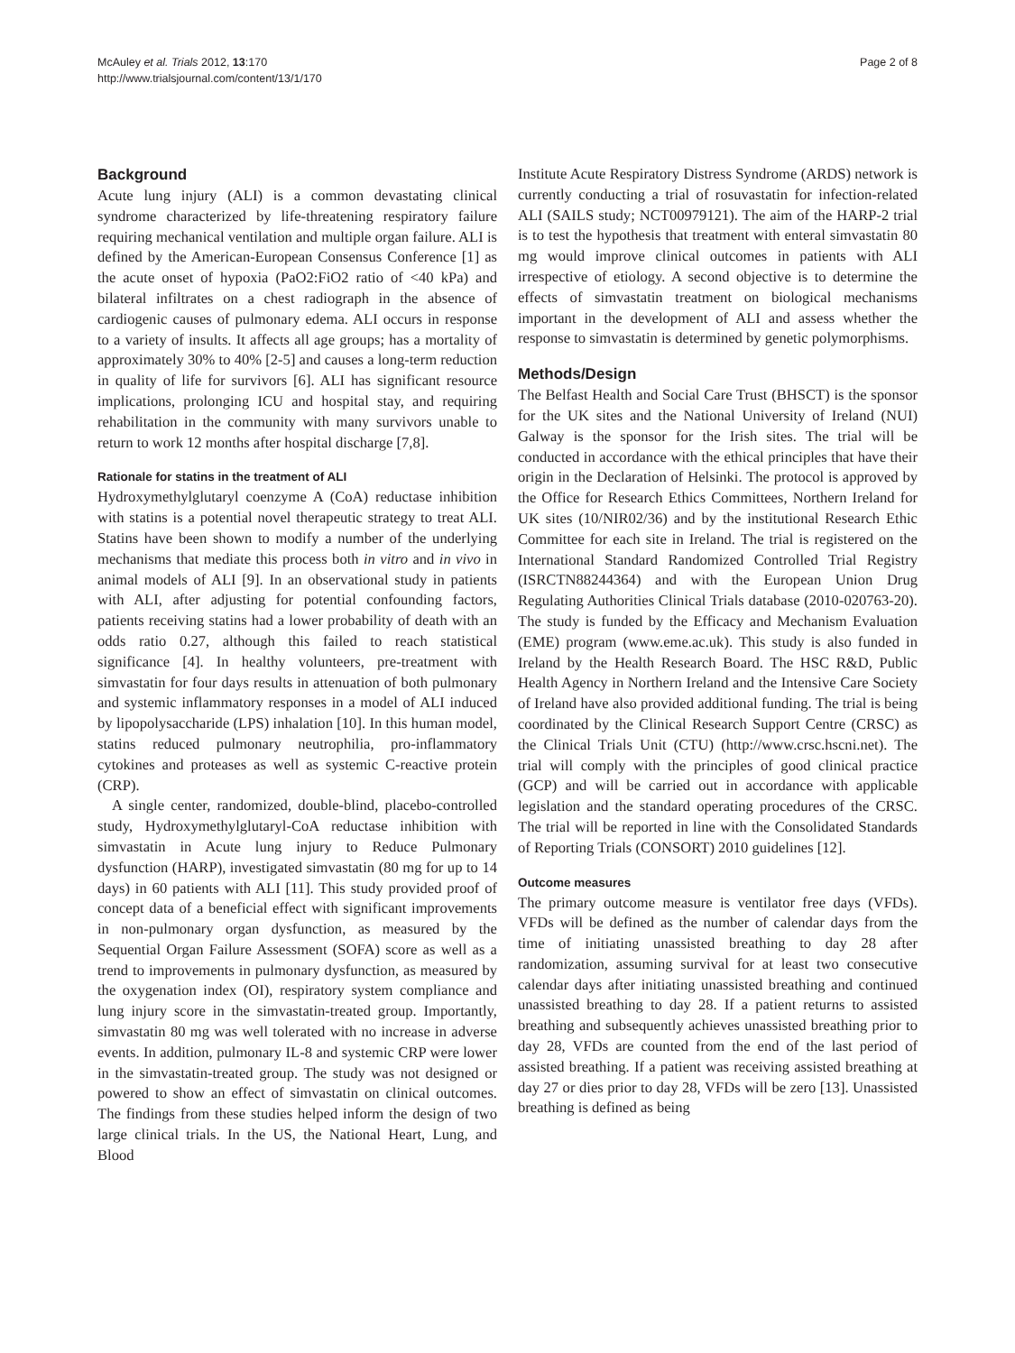McAuley et al. Trials 2012, 13:170
http://www.trialsjournal.com/content/13/1/170
Page 2 of 8
Background
Acute lung injury (ALI) is a common devastating clinical syndrome characterized by life-threatening respiratory failure requiring mechanical ventilation and multiple organ failure. ALI is defined by the American-European Consensus Conference [1] as the acute onset of hypoxia (PaO2:FiO2 ratio of <40 kPa) and bilateral infiltrates on a chest radiograph in the absence of cardiogenic causes of pulmonary edema. ALI occurs in response to a variety of insults. It affects all age groups; has a mortality of approximately 30% to 40% [2-5] and causes a long-term reduction in quality of life for survivors [6]. ALI has significant resource implications, prolonging ICU and hospital stay, and requiring rehabilitation in the community with many survivors unable to return to work 12 months after hospital discharge [7,8].
Rationale for statins in the treatment of ALI
Hydroxymethylglutaryl coenzyme A (CoA) reductase inhibition with statins is a potential novel therapeutic strategy to treat ALI. Statins have been shown to modify a number of the underlying mechanisms that mediate this process both in vitro and in vivo in animal models of ALI [9]. In an observational study in patients with ALI, after adjusting for potential confounding factors, patients receiving statins had a lower probability of death with an odds ratio 0.27, although this failed to reach statistical significance [4]. In healthy volunteers, pre-treatment with simvastatin for four days results in attenuation of both pulmonary and systemic inflammatory responses in a model of ALI induced by lipopolysaccharide (LPS) inhalation [10]. In this human model, statins reduced pulmonary neutrophilia, pro-inflammatory cytokines and proteases as well as systemic C-reactive protein (CRP).
A single center, randomized, double-blind, placebo-controlled study, Hydroxymethylglutaryl-CoA reductase inhibition with simvastatin in Acute lung injury to Reduce Pulmonary dysfunction (HARP), investigated simvastatin (80 mg for up to 14 days) in 60 patients with ALI [11]. This study provided proof of concept data of a beneficial effect with significant improvements in non-pulmonary organ dysfunction, as measured by the Sequential Organ Failure Assessment (SOFA) score as well as a trend to improvements in pulmonary dysfunction, as measured by the oxygenation index (OI), respiratory system compliance and lung injury score in the simvastatin-treated group. Importantly, simvastatin 80 mg was well tolerated with no increase in adverse events. In addition, pulmonary IL-8 and systemic CRP were lower in the simvastatin-treated group. The study was not designed or powered to show an effect of simvastatin on clinical outcomes. The findings from these studies helped inform the design of two large clinical trials. In the US, the National Heart, Lung, and Blood
Institute Acute Respiratory Distress Syndrome (ARDS) network is currently conducting a trial of rosuvastatin for infection-related ALI (SAILS study; NCT00979121). The aim of the HARP-2 trial is to test the hypothesis that treatment with enteral simvastatin 80 mg would improve clinical outcomes in patients with ALI irrespective of etiology. A second objective is to determine the effects of simvastatin treatment on biological mechanisms important in the development of ALI and assess whether the response to simvastatin is determined by genetic polymorphisms.
Methods/Design
The Belfast Health and Social Care Trust (BHSCT) is the sponsor for the UK sites and the National University of Ireland (NUI) Galway is the sponsor for the Irish sites. The trial will be conducted in accordance with the ethical principles that have their origin in the Declaration of Helsinki. The protocol is approved by the Office for Research Ethics Committees, Northern Ireland for UK sites (10/NIR02/36) and by the institutional Research Ethic Committee for each site in Ireland. The trial is registered on the International Standard Randomized Controlled Trial Registry (ISRCTN88244364) and with the European Union Drug Regulating Authorities Clinical Trials database (2010-020763-20). The study is funded by the Efficacy and Mechanism Evaluation (EME) program (www.eme.ac.uk). This study is also funded in Ireland by the Health Research Board. The HSC R&D, Public Health Agency in Northern Ireland and the Intensive Care Society of Ireland have also provided additional funding. The trial is being coordinated by the Clinical Research Support Centre (CRSC) as the Clinical Trials Unit (CTU) (http://www.crsc.hscni.net). The trial will comply with the principles of good clinical practice (GCP) and will be carried out in accordance with applicable legislation and the standard operating procedures of the CRSC. The trial will be reported in line with the Consolidated Standards of Reporting Trials (CONSORT) 2010 guidelines [12].
Outcome measures
The primary outcome measure is ventilator free days (VFDs). VFDs will be defined as the number of calendar days from the time of initiating unassisted breathing to day 28 after randomization, assuming survival for at least two consecutive calendar days after initiating unassisted breathing and continued unassisted breathing to day 28. If a patient returns to assisted breathing and subsequently achieves unassisted breathing prior to day 28, VFDs are counted from the end of the last period of assisted breathing. If a patient was receiving assisted breathing at day 27 or dies prior to day 28, VFDs will be zero [13]. Unassisted breathing is defined as being